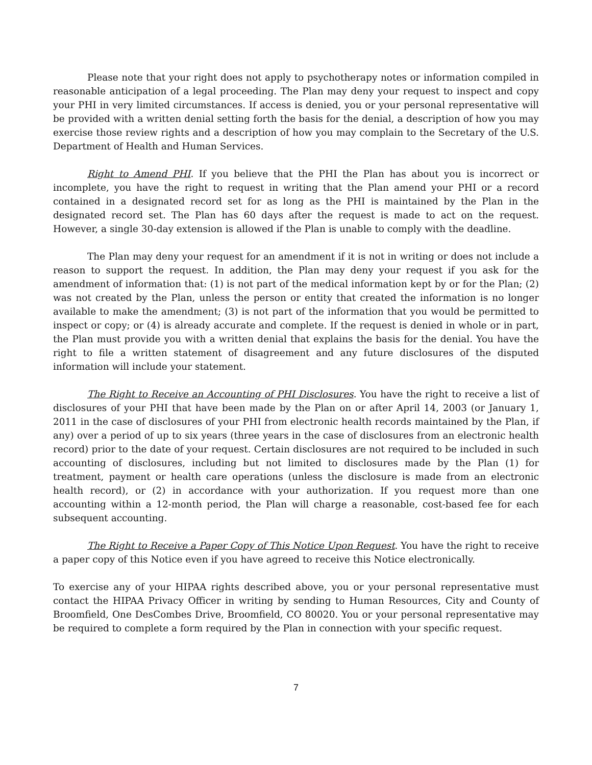Please note that your right does not apply to psychotherapy notes or information compiled in reasonable anticipation of a legal proceeding. The Plan may deny your request to inspect and copy your PHI in very limited circumstances. If access is denied, you or your personal representative will be provided with a written denial setting forth the basis for the denial, a description of how you may exercise those review rights and a description of how you may complain to the Secretary of the U.S. Department of Health and Human Services.
Right to Amend PHI. If you believe that the PHI the Plan has about you is incorrect or incomplete, you have the right to request in writing that the Plan amend your PHI or a record contained in a designated record set for as long as the PHI is maintained by the Plan in the designated record set. The Plan has 60 days after the request is made to act on the request. However, a single 30-day extension is allowed if the Plan is unable to comply with the deadline.
The Plan may deny your request for an amendment if it is not in writing or does not include a reason to support the request. In addition, the Plan may deny your request if you ask for the amendment of information that: (1) is not part of the medical information kept by or for the Plan; (2) was not created by the Plan, unless the person or entity that created the information is no longer available to make the amendment; (3) is not part of the information that you would be permitted to inspect or copy; or (4) is already accurate and complete. If the request is denied in whole or in part, the Plan must provide you with a written denial that explains the basis for the denial. You have the right to file a written statement of disagreement and any future disclosures of the disputed information will include your statement.
The Right to Receive an Accounting of PHI Disclosures. You have the right to receive a list of disclosures of your PHI that have been made by the Plan on or after April 14, 2003 (or January 1, 2011 in the case of disclosures of your PHI from electronic health records maintained by the Plan, if any) over a period of up to six years (three years in the case of disclosures from an electronic health record) prior to the date of your request. Certain disclosures are not required to be included in such accounting of disclosures, including but not limited to disclosures made by the Plan (1) for treatment, payment or health care operations (unless the disclosure is made from an electronic health record), or (2) in accordance with your authorization. If you request more than one accounting within a 12-month period, the Plan will charge a reasonable, cost-based fee for each subsequent accounting.
The Right to Receive a Paper Copy of This Notice Upon Request. You have the right to receive a paper copy of this Notice even if you have agreed to receive this Notice electronically.
To exercise any of your HIPAA rights described above, you or your personal representative must contact the HIPAA Privacy Officer in writing by sending to Human Resources, City and County of Broomfield, One DesCombes Drive, Broomfield, CO 80020. You or your personal representative may be required to complete a form required by the Plan in connection with your specific request.
7